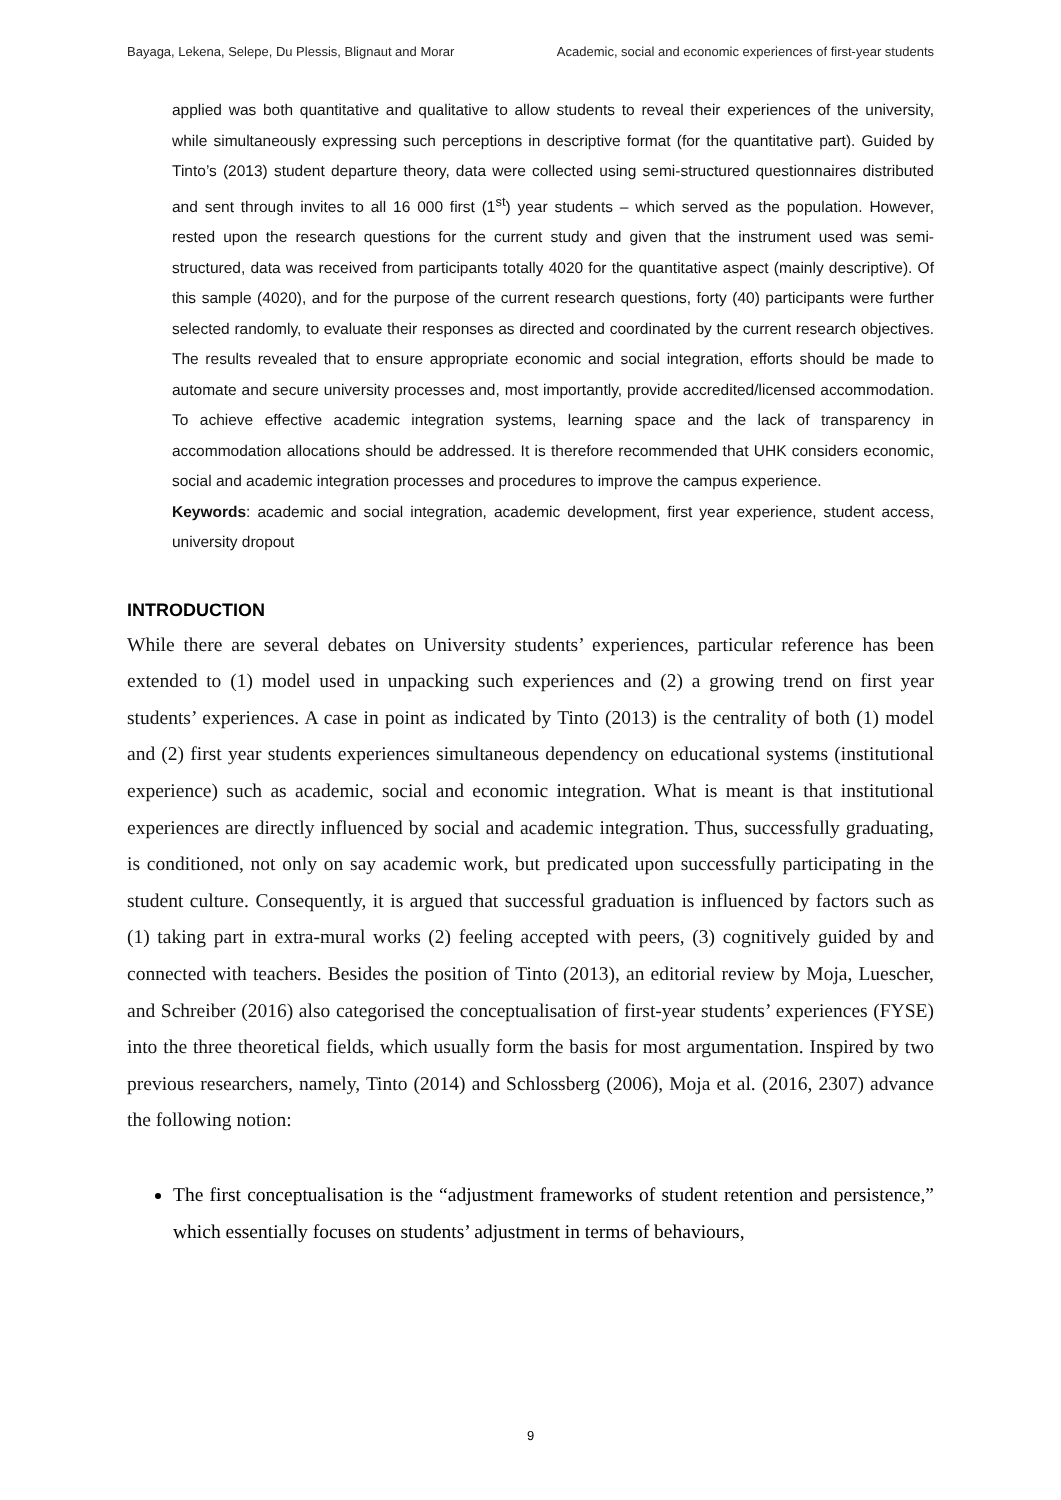Bayaga, Lekena, Selepe, Du Plessis, Blignaut and Morar Academic, social and economic experiences of first-year students
applied was both quantitative and qualitative to allow students to reveal their experiences of the university, while simultaneously expressing such perceptions in descriptive format (for the quantitative part). Guided by Tinto’s (2013) student departure theory, data were collected using semi-structured questionnaires distributed and sent through invites to all 16 000 first (1<sup>st</sup>) year students – which served as the population. However, rested upon the research questions for the current study and given that the instrument used was semi-structured, data was received from participants totally 4020 for the quantitative aspect (mainly descriptive). Of this sample (4020), and for the purpose of the current research questions, forty (40) participants were further selected randomly, to evaluate their responses as directed and coordinated by the current research objectives. The results revealed that to ensure appropriate economic and social integration, efforts should be made to automate and secure university processes and, most importantly, provide accredited/licensed accommodation. To achieve effective academic integration systems, learning space and the lack of transparency in accommodation allocations should be addressed. It is therefore recommended that UHK considers economic, social and academic integration processes and procedures to improve the campus experience.
Keywords: academic and social integration, academic development, first year experience, student access, university dropout
INTRODUCTION
While there are several debates on University students’ experiences, particular reference has been extended to (1) model used in unpacking such experiences and (2) a growing trend on first year students’ experiences. A case in point as indicated by Tinto (2013) is the centrality of both (1) model and (2) first year students experiences simultaneous dependency on educational systems (institutional experience) such as academic, social and economic integration. What is meant is that institutional experiences are directly influenced by social and academic integration. Thus, successfully graduating, is conditioned, not only on say academic work, but predicated upon successfully participating in the student culture. Consequently, it is argued that successful graduation is influenced by factors such as (1) taking part in extra-mural works (2) feeling accepted with peers, (3) cognitively guided by and connected with teachers. Besides the position of Tinto (2013), an editorial review by Moja, Luescher, and Schreiber (2016) also categorised the conceptualisation of first-year students’ experiences (FYSE) into the three theoretical fields, which usually form the basis for most argumentation. Inspired by two previous researchers, namely, Tinto (2014) and Schlossberg (2006), Moja et al. (2016, 2307) advance the following notion:
The first conceptualisation is the “adjustment frameworks of student retention and persistence,” which essentially focuses on students’ adjustment in terms of behaviours,
9